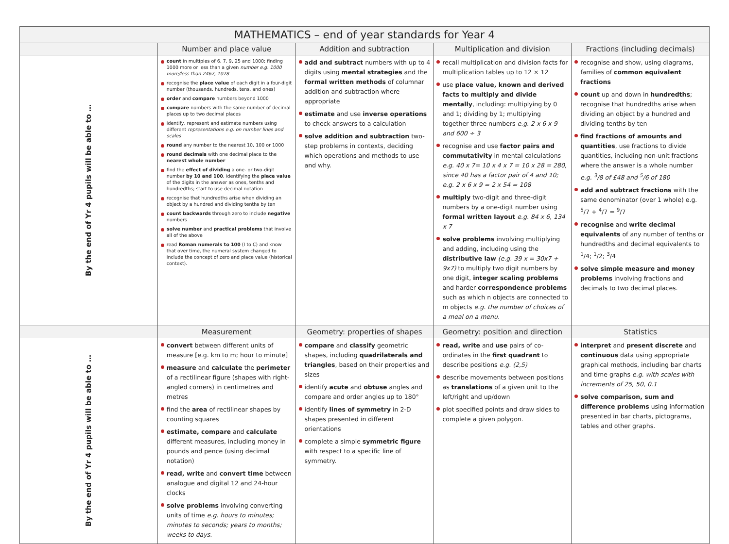| MATHEMATICS – end of year standards for Year 4 | | | | |
| --- | --- | --- | --- | --- |
| | Number and place value | Addition and subtraction | Multiplication and division | Fractions (including decimals) |
| By the end of Yr 4 pupils will be able to … | count in multiples of 6, 7, 9, 25 and 1000; finding 1000 more or less than a given number e.g. 1000 more/less than 2467, 1078 recognise the place value of each digit in a four-digit number (thousands, hundreds, tens, and ones) order and compare numbers beyond 1000 compare numbers with the same number of decimal places up to two decimal places identify, represent and estimate numbers using different representations e.g. on number lines and scales round any number to the nearest 10, 100 or 1000 round decimals with one decimal place to the nearest whole number find the effect of dividing a one- or two-digit number by 10 and 100 , identifying the place value of the digits in the answer as ones, tenths and hundredths; start to use decimal notation recognise that hundredths arise when dividing an object by a hundred and dividing tenths by ten count backwards through zero to include negative numbers solve number and practical problems that involve all of the above read Roman numerals to 100 (I to C) and know that over time, the numeral system changed to include the concept of zero and place value (historical context). | add and subtract numbers with up to 4 digits using mental strategies and the formal written methods of columnar addition and subtraction where appropriate estimate and use inverse operations to check answers to a calculation solve addition and subtraction two-step problems in contexts, deciding which operations and methods to use and why. | recall multiplication and division facts for multiplication tables up to 12 × 12 use place value, known and derived facts to multiply and divide mentally , including: multiplying by 0 and 1; dividing by 1; multiplying together three numbers e.g. 2 x 6 x 9 and 600 ÷ 3 recognise and use factor pairs and commutativity in mental calculations e.g. 40 x 7= 10 x 4 x 7 = 10 x 28 = 280, since 40 has a factor pair of 4 and 10; e.g. 2 x 6 x 9 = 2 x 54 = 108 multiply two-digit and three-digit numbers by a one-digit number using formal written layout e.g. 84 x 6, 134 x 7 solve problems involving multiplying and adding, including using the distributive law (e.g. 39 x = 30x7 + 9x7) to multiply two digit numbers by one digit, integer scaling problems and harder correspondence problems such as which n objects are connected to m objects e.g. the number of choices of a meal on a menu. | recognise and show, using diagrams, families of common equivalent fractions count up and down in hundredths ; recognise that hundredths arise when dividing an object by a hundred and dividing tenths by ten find fractions of amounts and quantities , use fractions to divide quantities, including non-unit fractions where the answer is a whole number e.g. <sup>3</sup>/8 of £48 and <sup>5</sup>/6 of 180 add and subtract fractions with the same denominator (over 1 whole) e.g. <sup>5</sup>/7 + <sup>4</sup>/7 = <sup>9</sup>/7 recognise and write decimal equivalents of any number of tenths or hundredths and decimal equivalents to <sup>1</sup>/4; <sup>1</sup>/2; <sup>3</sup>/4 solve simple measure and money problems involving fractions and decimals to two decimal places. |
| | Measurement | Geometry: properties of shapes | Geometry: position and direction | Statistics |
| By the end of Yr 4 pupils will be able to … | convert between different units of measure [e.g. km to m; hour to minute] measure and calculate the perimeter of a rectilinear figure (shapes with right-angled corners) in centimetres and metres find the area of rectilinear shapes by counting squares estimate, compare and calculate different measures, including money in pounds and pence (using decimal notation) read, write and convert time between analogue and digital 12 and 24-hour clocks solve problems involving converting units of time e.g. hours to minutes; minutes to seconds; years to months; weeks to days. | compare and classify geometric shapes, including quadrilaterals and triangles , based on their properties and sizes identify acute and obtuse angles and compare and order angles up to 180° identify lines of symmetry in 2-D shapes presented in different orientations complete a simple symmetric figure with respect to a specific line of symmetry. | read, write and use pairs of co-ordinates in the first quadrant to describe positions e.g. (2,5) describe movements between positions as translations of a given unit to the left/right and up/down plot specified points and draw sides to complete a given polygon. | interpret and present discrete and continuous data using appropriate graphical methods, including bar charts and time graphs e.g. with scales with increments of 25, 50, 0.1 solve comparison, sum and difference problems using information presented in bar charts, pictograms, tables and other graphs. |